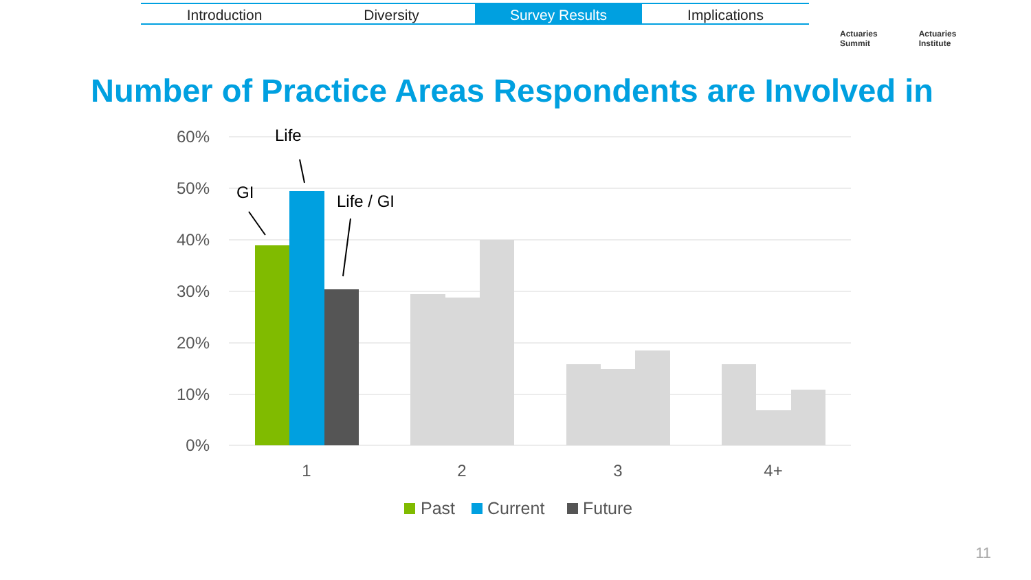Introduction Diversity Survey Results Implications
Actuaries
Summit
Actuaries
Institute
Number of Practice Areas Respondents are Involved in
60%
50%
40%
30%
20%
10%
0%
1
2
3
4+
GI
Life
Life / GI
Past
Current
Future
11